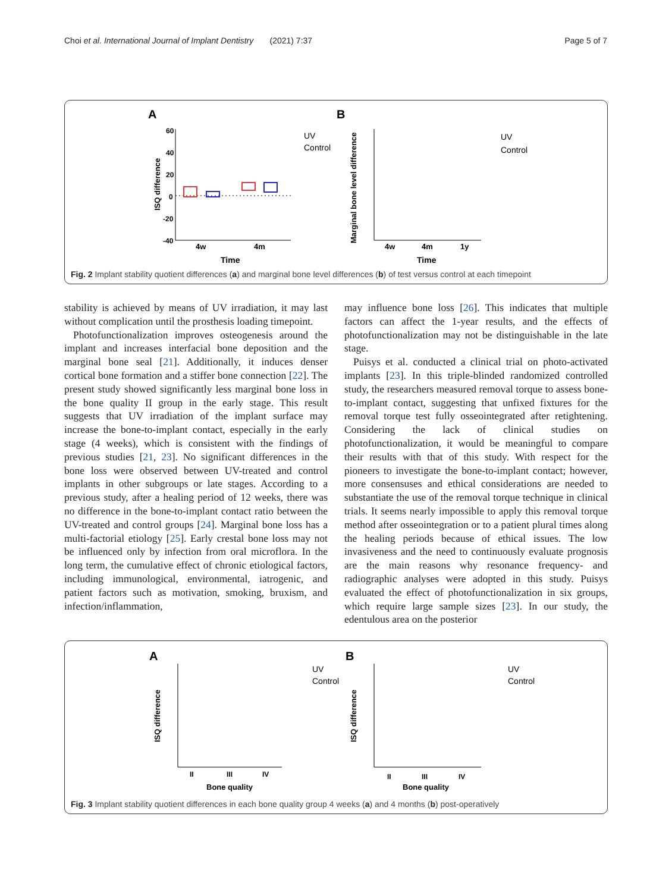Choi et al. International Journal of Implant Dentistry (2021) 7:37 Page 5 of 7
A
60
40
20
0
-20
-40
ISQ difference
4w
4m
Time
UV
Control
B
Marginal bone level difference
4w
4m
1y
Time
UV
Control
Fig. 2 Implant stability quotient differences (a) and marginal bone level differences (b) of test versus control at each timepoint
stability is achieved by means of UV irradiation, it may last without complication until the prosthesis loading timepoint.
Photofunctionalization improves osteogenesis around the implant and increases interfacial bone deposition and the marginal bone seal [21]. Additionally, it induces denser cortical bone formation and a stiffer bone connection [22]. The present study showed significantly less marginal bone loss in the bone quality II group in the early stage. This result suggests that UV irradiation of the implant surface may increase the bone-to-implant contact, especially in the early stage (4 weeks), which is consistent with the findings of previous studies [21, 23]. No significant differences in the bone loss were observed between UV-treated and control implants in other subgroups or late stages. According to a previous study, after a healing period of 12 weeks, there was no difference in the bone-to-implant contact ratio between the UV-treated and control groups [24]. Marginal bone loss has a multi-factorial etiology [25]. Early crestal bone loss may not be influenced only by infection from oral microflora. In the long term, the cumulative effect of chronic etiological factors, including immunological, environmental, iatrogenic, and patient factors such as motivation, smoking, bruxism, and infection/inflammation,
may influence bone loss [26]. This indicates that multiple factors can affect the 1-year results, and the effects of photofunctionalization may not be distinguishable in the late stage.
Puisys et al. conducted a clinical trial on photo-activated implants [23]. In this triple-blinded randomized controlled study, the researchers measured removal torque to assess bone-to-implant contact, suggesting that unfixed fixtures for the removal torque test fully osseointegrated after retightening. Considering the lack of clinical studies on photofunctionalization, it would be meaningful to compare their results with that of this study. With respect for the pioneers to investigate the bone-to-implant contact; however, more consensuses and ethical considerations are needed to substantiate the use of the removal torque technique in clinical trials. It seems nearly impossible to apply this removal torque method after osseointegration or to a patient plural times along the healing periods because of ethical issues. The low invasiveness and the need to continuously evaluate prognosis are the main reasons why resonance frequency- and radiographic analyses were adopted in this study. Puisys evaluated the effect of photofunctionalization in six groups, which require large sample sizes [23]. In our study, the edentulous area on the posterior
A
ISQ difference
II
III
IV
Bone quality
UV
Control
B
ISQ difference
II
III
IV
Bone quality
UV
Control
Fig. 3 Implant stability quotient differences in each bone quality group 4 weeks (a) and 4 months (b) post-operatively